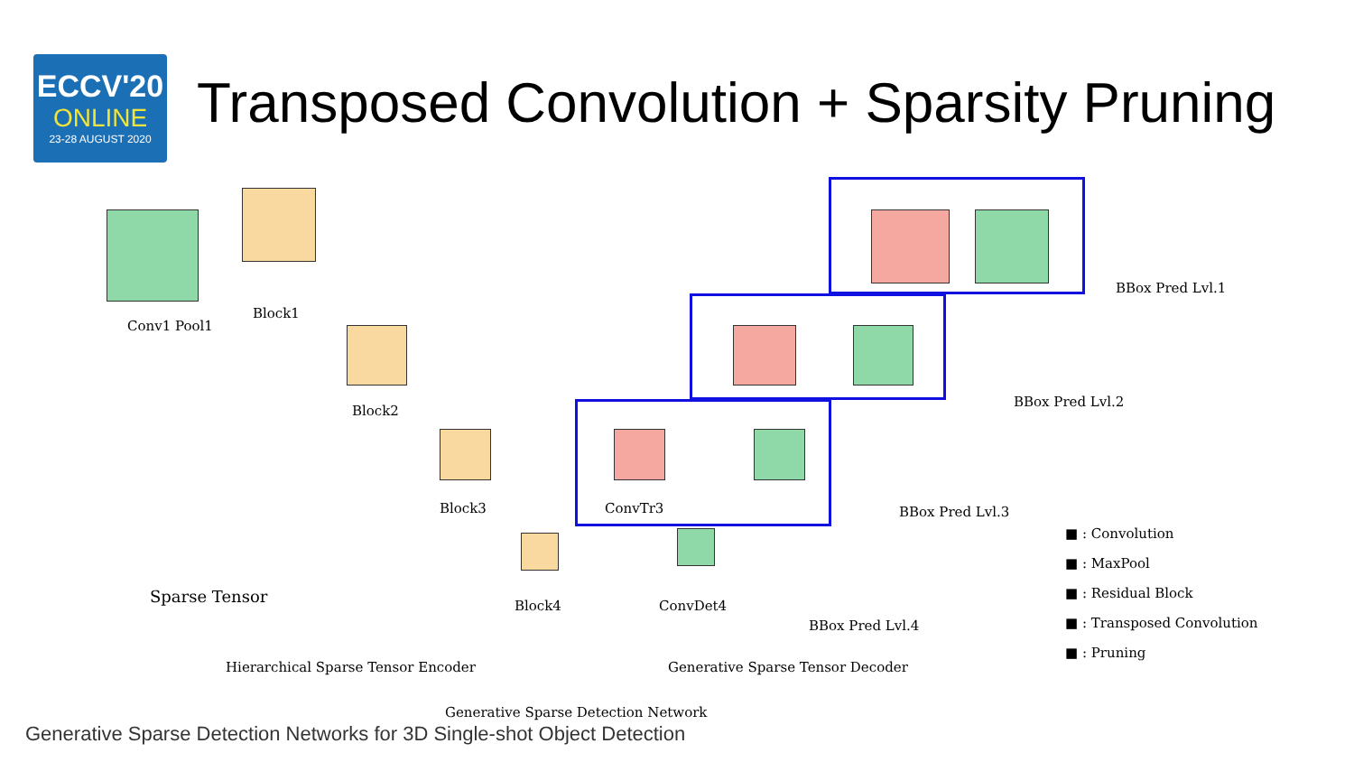ECCV'20
ONLINE
23-28 AUGUST 2020
Transposed Convolution + Sparsity Pruning
Conv1 Pool1
Block1
Block2
Block3 ConvTr3
Block4 ConvDet4
Sparse Tensor
BBox Pred Lvl.1
BBox Pred Lvl.2
BBox Pred Lvl.3
BBox Pred Lvl.4
■ : Convolution
■ : MaxPool
■ : Residual Block
■ : Transposed Convolution
■ : Pruning
Hierarchical Sparse Tensor Encoder
Generative Sparse Tensor Decoder
Generative Sparse Detection Network
Generative Sparse Detection Networks for 3D Single-shot Object Detection